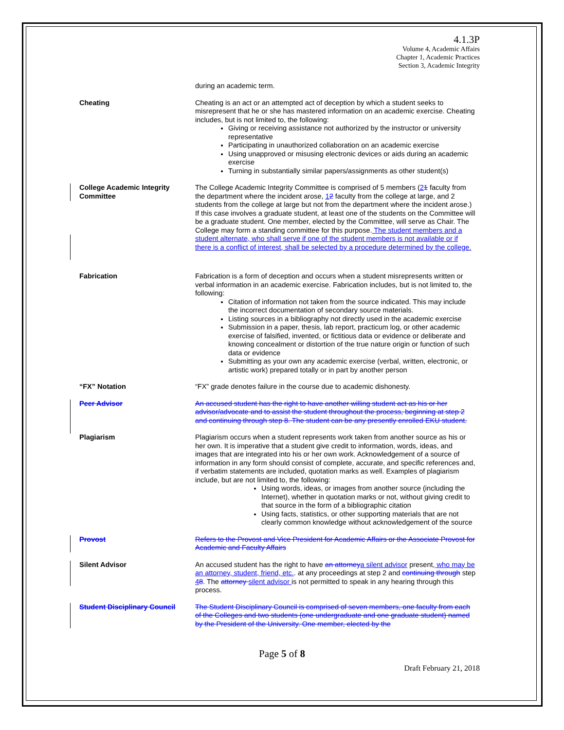4.1.3P
Volume 4, Academic Affairs
Chapter 1, Academic Practices
Section 3, Academic Integrity
during an academic term.
Cheating Cheating is an act or an attempted act of deception by which a student seeks to misrepresent that he or she has mastered information on an academic exercise. Cheating includes, but is not limited to, the following:
Giving or receiving assistance not authorized by the instructor or university representative
Participating in unauthorized collaboration on an academic exercise
Using unapproved or misusing electronic devices or aids during an academic exercise
Turning in substantially similar papers/assignments as other student(s)
College Academic Integrity Committee
The College Academic Integrity Committee is comprised of 5 members (21 faculty from the department where the incident arose, 12 faculty from the college at large, and 2 students from the college at large but not from the department where the incident arose.) If this case involves a graduate student, at least one of the students on the Committee will be a graduate student. One member, elected by the Committee, will serve as Chair. The College may form a standing committee for this purpose. The student members and a student alternate, who shall serve if one of the student members is not available or if there is a conflict of interest, shall be selected by a procedure determined by the college.
Fabrication Fabrication is a form of deception and occurs when a student misrepresents written or verbal information in an academic exercise. Fabrication includes, but is not limited to, the following:
Citation of information not taken from the source indicated. This may include the incorrect documentation of secondary source materials.
Listing sources in a bibliography not directly used in the academic exercise
Submission in a paper, thesis, lab report, practicum log, or other academic exercise of falsified, invented, or fictitious data or evidence or deliberate and knowing concealment or distortion of the true nature origin or function of such data or evidence
Submitting as your own any academic exercise (verbal, written, electronic, or artistic work) prepared totally or in part by another person
“FX” Notation “FX” grade denotes failure in the course due to academic dishonesty.
Peer Advisor An accused student has the right to have another willing student act as his or her advisor/advocate and to assist the student throughout the process, beginning at step 2 and continuing through step 8. The student can be any presently enrolled EKU student.
Plagiarism Plagiarism occurs when a student represents work taken from another source as his or her own. It is imperative that a student give credit to information, words, ideas, and images that are integrated into his or her own work. Acknowledgement of a source of information in any form should consist of complete, accurate, and specific references and, if verbatim statements are included, quotation marks as well. Examples of plagiarism include, but are not limited to, the following:
Using words, ideas, or images from another source (including the Internet), whether in quotation marks or not, without giving credit to that source in the form of a bibliographic citation
Using facts, statistics, or other supporting materials that are not clearly common knowledge without acknowledgement of the source
Provost Refers to the Provost and Vice President for Academic Affairs or the Associate Provost for Academic and Faculty Affairs
Silent Advisor An accused student has the right to have an attorney a silent advisor present, who may be an attorney, student, friend, etc.. at any proceedings at step 2 and continuing through step 48. The attorney silent advisor is not permitted to speak in any hearing through this process.
Student Disciplinary Council
The Student Disciplinary Council is comprised of seven members, one faculty from each of the Colleges and two students (one undergraduate and one graduate student) named by the President of the University. One member, elected by the
Page 5 of 8
Draft February 21, 2018